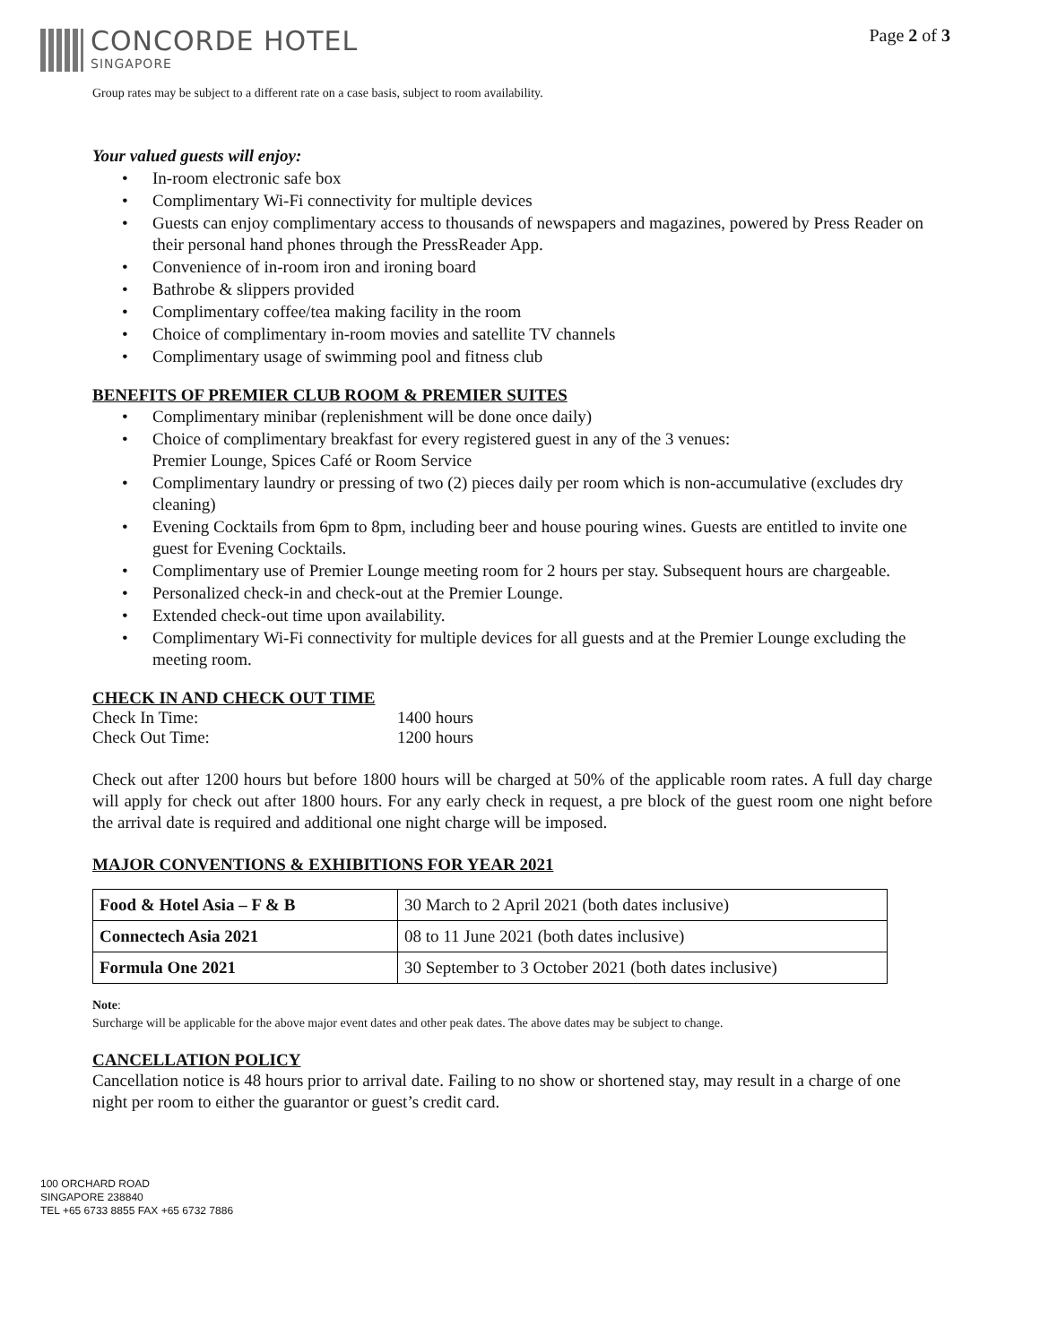CONCORDE HOTEL
SINGAPORE
Page 2 of 3
Group rates may be subject to a different rate on a case basis, subject to room availability.
Your valued guests will enjoy:
• In-room electronic safe box
• Complimentary Wi-Fi connectivity for multiple devices
• Guests can enjoy complimentary access to thousands of newspapers and magazines, powered by Press Reader on their personal hand phones through the PressReader App.
• Convenience of in-room iron and ironing board
• Bathrobe & slippers provided
• Complimentary coffee/tea making facility in the room
• Choice of complimentary in-room movies and satellite TV channels
• Complimentary usage of swimming pool and fitness club
BENEFITS OF PREMIER CLUB ROOM & PREMIER SUITES
• Complimentary minibar (replenishment will be done once daily)
• Choice of complimentary breakfast for every registered guest in any of the 3 venues:
Premier Lounge, Spices Café or Room Service
• Complimentary laundry or pressing of two (2) pieces daily per room which is non-accumulative (excludes dry cleaning)
• Evening Cocktails from 6pm to 8pm, including beer and house pouring wines. Guests are entitled to invite one guest for Evening Cocktails.
• Complimentary use of Premier Lounge meeting room for 2 hours per stay. Subsequent hours are chargeable.
• Personalized check-in and check-out at the Premier Lounge.
• Extended check-out time upon availability.
• Complimentary Wi-Fi connectivity for multiple devices for all guests and at the Premier Lounge excluding the meeting room.
CHECK IN AND CHECK OUT TIME
| Check In Time: | 1400 hours |
| Check Out Time: | 1200 hours |
Check out after 1200 hours but before 1800 hours will be charged at 50% of the applicable room rates. A full day charge will apply for check out after 1800 hours. For any early check in request, a pre block of the guest room one night before the arrival date is required and additional one night charge will be imposed.
MAJOR CONVENTIONS & EXHIBITIONS FOR YEAR 2021
| Food & Hotel Asia – F & B | 30 March to 2 April 2021 (both dates inclusive) |
| Connectech Asia 2021 | 08 to 11 June 2021 (both dates inclusive) |
| Formula One 2021 | 30 September to 3 October 2021 (both dates inclusive) |
Note:
Surcharge will be applicable for the above major event dates and other peak dates. The above dates may be subject to change.
CANCELLATION POLICY
Cancellation notice is 48 hours prior to arrival date. Failing to no show or shortened stay, may result in a charge of one night per room to either the guarantor or guest’s credit card.
100 ORCHARD ROAD
SINGAPORE 238840
TEL +65 6733 8855 FAX +65 6732 7886